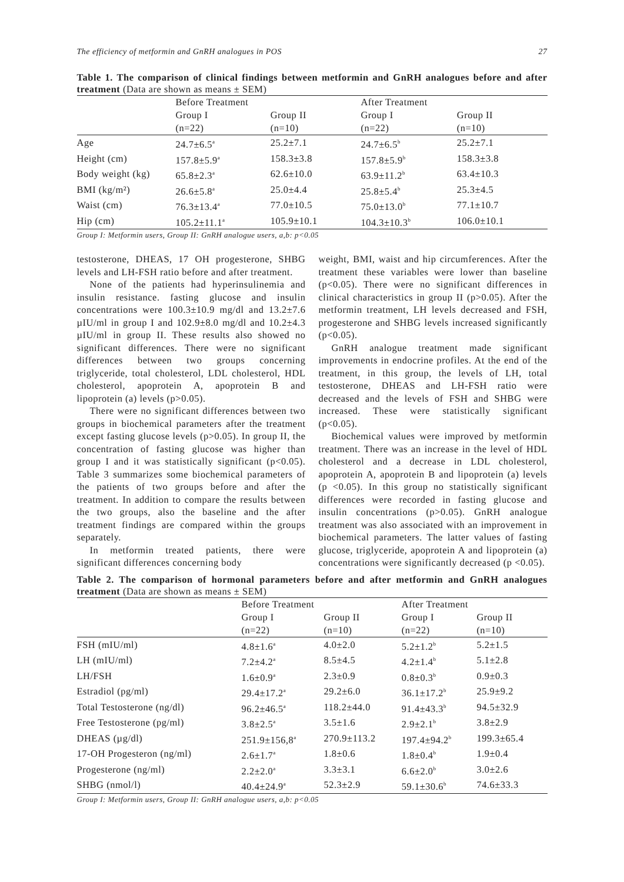The efficiency of metformin and GnRH analogues in POS 27
Table 1. The comparison of clinical findings between metformin and GnRH analogues before and after treatment (Data are shown as means ± SEM)
| | Before Treatment | | After Treatment | | |
| --- | --- | --- | --- | --- | --- |
| | Group I | Group II | Group I | Group II | |
| | (n=22) | (n=10) | (n=22) | (n=10) | |
| Age | 24.7±6.5<sup>a</sup> | 25.2±7.1 | 24.7±6.5<sup>b</sup> | 25.2±7.1 | |
| Height (cm) | 157.8±5.9<sup>a</sup> | 158.3±3.8 | 157.8±5.9<sup>b</sup> | 158.3±3.8 | |
| Body weight (kg) | 65.8±2.3<sup>a</sup> | 62.6±10.0 | 63.9±11.2<sup>b</sup> | 63.4±10.3 | |
| BMI (kg/m²) | 26.6±5.8<sup>a</sup> | 25.0±4.4 | 25.8±5.4<sup>b</sup> | 25.3±4.5 | |
| Waist (cm) | 76.3±13.4<sup>a</sup> | 77.0±10.5 | 75.0±13.0<sup>b</sup> | 77.1±10.7 | |
| Hip (cm) | 105.2±11.1<sup>a</sup> | 105.9±10.1 | 104.3±10.3<sup>b</sup> | 106.0±10.1 | |
Group I: Metformin users, Group II: GnRH analogue users, a,b: p<0.05
testosterone, DHEAS, 17 OH progesterone, SHBG levels and LH-FSH ratio before and after treatment.
None of the patients had hyperinsulinemia and insulin resistance. fasting glucose and insulin concentrations were 100.3±10.9 mg/dl and 13.2±7.6 µIU/ml in group I and 102.9±8.0 mg/dl and 10.2±4.3 µIU/ml in group II. These results also showed no significant differences. There were no significant differences between two groups concerning triglyceride, total cholesterol, LDL cholesterol, HDL cholesterol, apoprotein A, apoprotein B and lipoprotein (a) levels (p>0.05).
There were no significant differences between two groups in biochemical parameters after the treatment except fasting glucose levels (p>0.05). In group II, the concentration of fasting glucose was higher than group I and it was statistically significant (p<0.05). Table 3 summarizes some biochemical parameters of the patients of two groups before and after the treatment. In addition to compare the results between the two groups, also the baseline and the after treatment findings are compared within the groups separately.
In metformin treated patients, there were significant differences concerning body
weight, BMI, waist and hip circumferences. After the treatment these variables were lower than baseline (p<0.05). There were no significant differences in clinical characteristics in group II (p>0.05). After the metformin treatment, LH levels decreased and FSH, progesterone and SHBG levels increased significantly (p<0.05).
GnRH analogue treatment made significant improvements in endocrine profiles. At the end of the treatment, in this group, the levels of LH, total testosterone, DHEAS and LH-FSH ratio were decreased and the levels of FSH and SHBG were increased. These were statistically significant (p<0.05).
Biochemical values were improved by metformin treatment. There was an increase in the level of HDL cholesterol and a decrease in LDL cholesterol, apoprotein A, apoprotein B and lipoprotein (a) levels (p <0.05). In this group no statistically significant differences were recorded in fasting glucose and insulin concentrations (p>0.05). GnRH analogue treatment was also associated with an improvement in biochemical parameters. The latter values of fasting glucose, triglyceride, apoprotein A and lipoprotein (a) concentrations were significantly decreased (p <0.05).
Table 2. The comparison of hormonal parameters before and after metformin and GnRH analogues treatment (Data are shown as means ± SEM)
| | Before Treatment | | After Treatment | | |
| --- | --- | --- | --- | --- | --- |
| | Group I | Group II | Group I | Group II | |
| | (n=22) | (n=10) | (n=22) | (n=10) | |
| FSH (mIU/ml) | 4.8±1.6<sup>a</sup> | 4.0±2.0 | 5.2±1.2<sup>b</sup> | 5.2±1.5 | |
| LH (mIU/ml) | 7.2±4.2<sup>a</sup> | 8.5±4.5 | 4.2±1.4<sup>b</sup> | 5.1±2.8 | |
| LH/FSH | 1.6±0.9<sup>a</sup> | 2.3±0.9 | 0.8±0.3<sup>b</sup> | 0.9±0.3 | |
| Estradiol (pg/ml) | 29.4±17.2<sup>a</sup> | 29.2±6.0 | 36.1±17.2<sup>b</sup> | 25.9±9.2 | |
| Total Testosterone (ng/dl) | 96.2±46.5<sup>a</sup> | 118.2±44.0 | 91.4±43.3<sup>b</sup> | 94.5±32.9 | |
| Free Testosterone (pg/ml) | 3.8±2.5<sup>a</sup> | 3.5±1.6 | 2.9±2.1<sup>b</sup> | 3.8±2.9 | |
| DHEAS (µg/dl) | 251.9±156,8<sup>a</sup> | 270.9±113.2 | 197.4±94.2<sup>b</sup> | 199.3±65.4 | |
| 17-OH Progesteron (ng/ml) | 2.6±1.7<sup>a</sup> | 1.8±0.6 | 1.8±0.4<sup>b</sup> | 1.9±0.4 | |
| Progesterone (ng/ml) | 2.2±2.0<sup>a</sup> | 3.3±3.1 | 6.6±2.0<sup>b</sup> | 3.0±2.6 | |
| SHBG (nmol/l) | 40.4±24.9<sup>a</sup> | 52.3±2.9 | 59.1±30.6<sup>b</sup> | 74.6±33.3 | |
Group I: Metformin users, Group II: GnRH analogue users, a,b: p<0.05